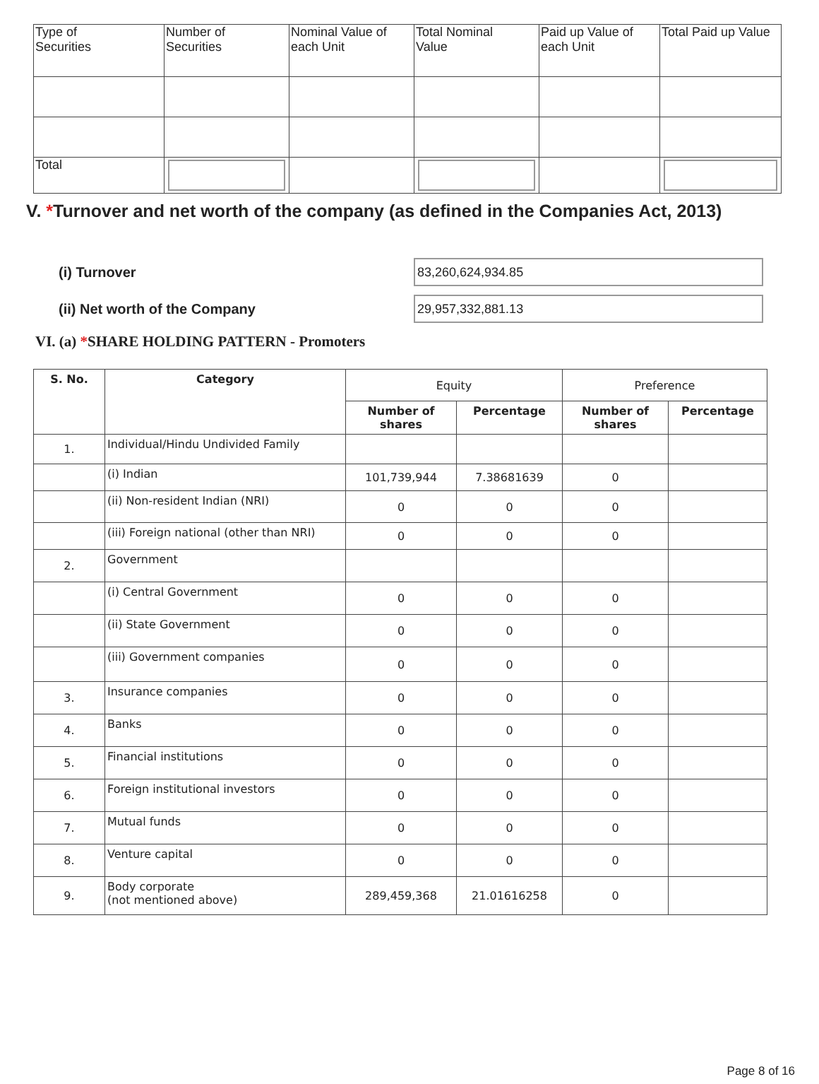| Type of Securities | Number of Securities | Nominal Value of each Unit | Total Nominal Value | Paid up Value of each Unit | Total Paid up Value |
| Total | | | | | |
V. *Turnover and net worth of the company (as defined in the Companies Act, 2013)
(i) Turnover
83,260,624,934.85
(ii) Net worth of the Company
29,957,332,881.13
VI. (a) *SHARE HOLDING PATTERN - Promoters
| S. No. | Category | Equity | | Preference | |
| | | Number of shares | Percentage | Number of shares | Percentage |
| 1. | Individual/Hindu Undivided Family | | | | |
| | (i) Indian | 101,739,944 | 7.38681639 | 0 | |
| | (ii) Non-resident Indian (NRI) | 0 | 0 | 0 | |
| | (iii) Foreign national (other than NRI) | 0 | 0 | 0 | |
| 2. | Government | | | | |
| | (i) Central Government | 0 | 0 | 0 | |
| | (ii) State Government | 0 | 0 | 0 | |
| | (iii) Government companies | 0 | 0 | 0 | |
| 3. | Insurance companies | 0 | 0 | 0 | |
| 4. | Banks | 0 | 0 | 0 | |
| 5. | Financial institutions | 0 | 0 | 0 | |
| 6. | Foreign institutional investors | 0 | 0 | 0 | |
| 7. | Mutual funds | 0 | 0 | 0 | |
| 8. | Venture capital | 0 | 0 | 0 | |
| 9. | Body corporate (not mentioned above) | 289,459,368 | 21.01616258 | 0 | |
Page 8 of 16